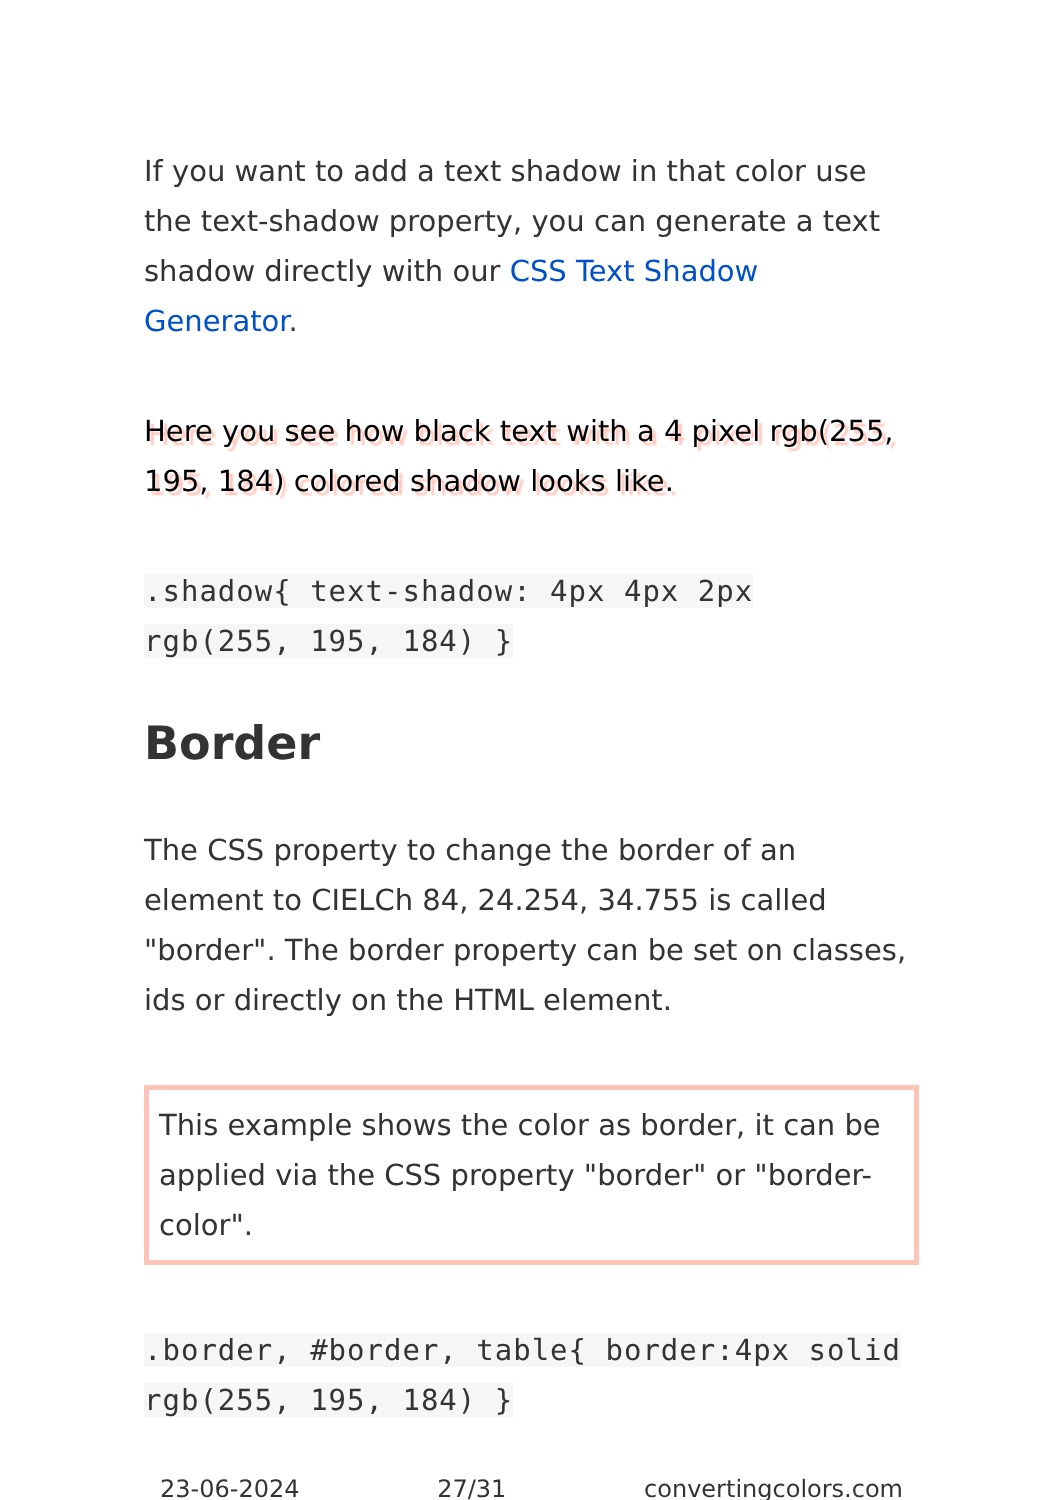If you want to add a text shadow in that color use the text-shadow property, you can generate a text shadow directly with our CSS Text Shadow Generator.
Here you see how black text with a 4 pixel rgb(255, 195, 184) colored shadow looks like.
.shadow{ text-shadow: 4px 4px 2px rgb(255, 195, 184) }
Border
The CSS property to change the border of an element to CIELCh 84, 24.254, 34.755 is called "border". The border property can be set on classes, ids or directly on the HTML element.
This example shows the color as border, it can be applied via the CSS property "border" or "border-color".
.border, #border, table{ border:4px solid rgb(255, 195, 184) }
23-06-2024 27/31 convertingcolors.com